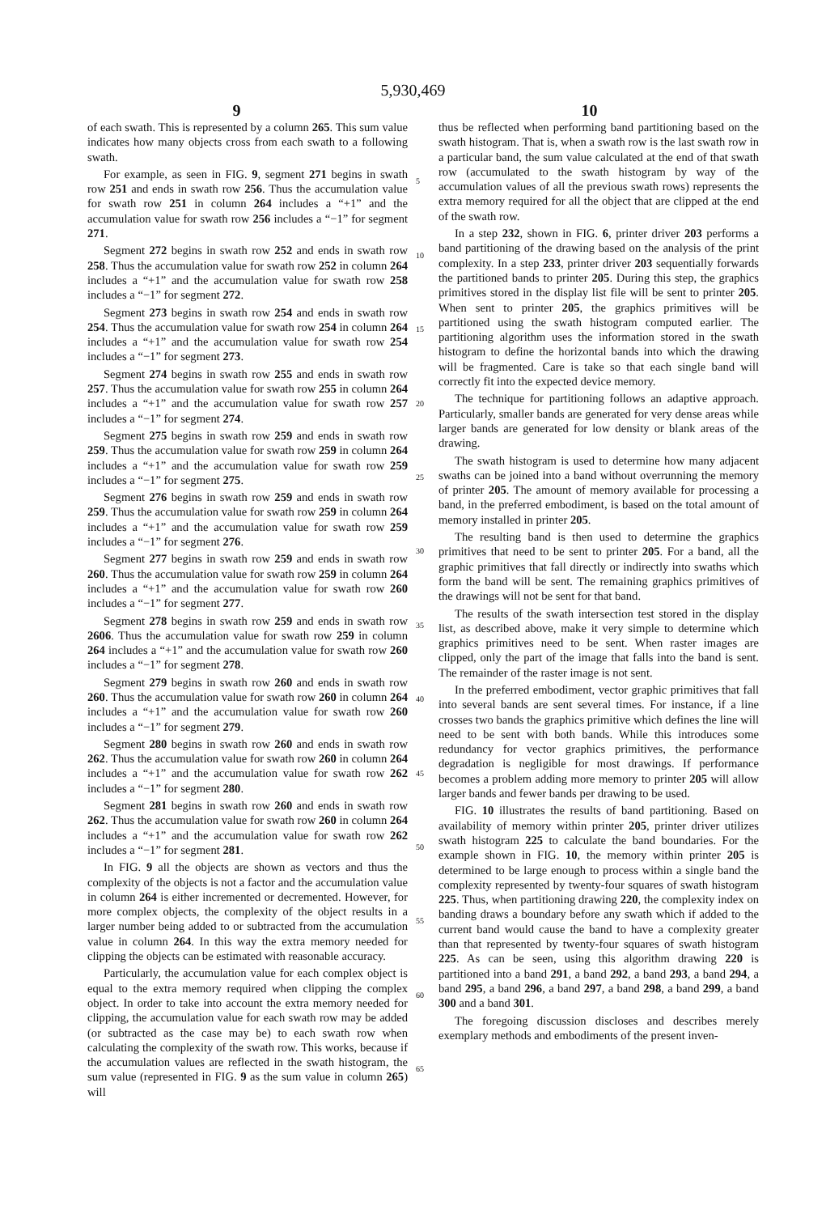5,930,469
9 10
of each swath. This is represented by a column 265. This sum value indicates how many objects cross from each swath to a following swath.
For example, as seen in FIG. 9, segment 271 begins in swath row 251 and ends in swath row 256. Thus the accumulation value for swath row 251 in column 264 includes a “+1” and the accumulation value for swath row 256 includes a “−1” for segment 271.
Segment 272 begins in swath row 252 and ends in swath row 258. Thus the accumulation value for swath row 252 in column 264 includes a “+1” and the accumulation value for swath row 258 includes a “−1” for segment 272.
Segment 273 begins in swath row 254 and ends in swath row 254. Thus the accumulation value for swath row 254 in column 264 includes a “+1” and the accumulation value for swath row 254 includes a “−1” for segment 273.
Segment 274 begins in swath row 255 and ends in swath row 257. Thus the accumulation value for swath row 255 in column 264 includes a “+1” and the accumulation value for swath row 257 includes a “−1” for segment 274.
Segment 275 begins in swath row 259 and ends in swath row 259. Thus the accumulation value for swath row 259 in column 264 includes a “+1” and the accumulation value for swath row 259 includes a “−1” for segment 275.
Segment 276 begins in swath row 259 and ends in swath row 259. Thus the accumulation value for swath row 259 in column 264 includes a “+1” and the accumulation value for swath row 259 includes a “−1” for segment 276.
Segment 277 begins in swath row 259 and ends in swath row 260. Thus the accumulation value for swath row 259 in column 264 includes a “+1” and the accumulation value for swath row 260 includes a “−1” for segment 277.
Segment 278 begins in swath row 259 and ends in swath row 2606. Thus the accumulation value for swath row 259 in column 264 includes a “+1” and the accumulation value for swath row 260 includes a “−1” for segment 278.
Segment 279 begins in swath row 260 and ends in swath row 260. Thus the accumulation value for swath row 260 in column 264 includes a “+1” and the accumulation value for swath row 260 includes a “−1” for segment 279.
Segment 280 begins in swath row 260 and ends in swath row 262. Thus the accumulation value for swath row 260 in column 264 includes a “+1” and the accumulation value for swath row 262 includes a “−1” for segment 280.
Segment 281 begins in swath row 260 and ends in swath row 262. Thus the accumulation value for swath row 260 in column 264 includes a “+1” and the accumulation value for swath row 262 includes a “−1” for segment 281.
In FIG. 9 all the objects are shown as vectors and thus the complexity of the objects is not a factor and the accumulation value in column 264 is either incremented or decremented. However, for more complex objects, the complexity of the object results in a larger number being added to or subtracted from the accumulation value in column 264. In this way the extra memory needed for clipping the objects can be estimated with reasonable accuracy.
Particularly, the accumulation value for each complex object is equal to the extra memory required when clipping the complex object. In order to take into account the extra memory needed for clipping, the accumulation value for each swath row may be added (or subtracted as the case may be) to each swath row when calculating the complexity of the swath row. This works, because if the accumulation values are reflected in the swath histogram, the sum value (represented in FIG. 9 as the sum value in column 265) will
5
10
15
20
25
30
35
40
45
50
55
60
65
thus be reflected when performing band partitioning based on the swath histogram. That is, when a swath row is the last swath row in a particular band, the sum value calculated at the end of that swath row (accumulated to the swath histogram by way of the accumulation values of all the previous swath rows) represents the extra memory required for all the object that are clipped at the end of the swath row.
In a step 232, shown in FIG. 6, printer driver 203 performs a band partitioning of the drawing based on the analysis of the print complexity. In a step 233, printer driver 203 sequentially forwards the partitioned bands to printer 205. During this step, the graphics primitives stored in the display list file will be sent to printer 205. When sent to printer 205, the graphics primitives will be partitioned using the swath histogram computed earlier. The partitioning algorithm uses the information stored in the swath histogram to define the horizontal bands into which the drawing will be fragmented. Care is take so that each single band will correctly fit into the expected device memory.
The technique for partitioning follows an adaptive approach. Particularly, smaller bands are generated for very dense areas while larger bands are generated for low density or blank areas of the drawing.
The swath histogram is used to determine how many adjacent swaths can be joined into a band without overrunning the memory of printer 205. The amount of memory available for processing a band, in the preferred embodiment, is based on the total amount of memory installed in printer 205.
The resulting band is then used to determine the graphics primitives that need to be sent to printer 205. For a band, all the graphic primitives that fall directly or indirectly into swaths which form the band will be sent. The remaining graphics primitives of the drawings will not be sent for that band.
The results of the swath intersection test stored in the display list, as described above, make it very simple to determine which graphics primitives need to be sent. When raster images are clipped, only the part of the image that falls into the band is sent. The remainder of the raster image is not sent.
In the preferred embodiment, vector graphic primitives that fall into several bands are sent several times. For instance, if a line crosses two bands the graphics primitive which defines the line will need to be sent with both bands. While this introduces some redundancy for vector graphics primitives, the performance degradation is negligible for most drawings. If performance becomes a problem adding more memory to printer 205 will allow larger bands and fewer bands per drawing to be used.
FIG. 10 illustrates the results of band partitioning. Based on availability of memory within printer 205, printer driver utilizes swath histogram 225 to calculate the band boundaries. For the example shown in FIG. 10, the memory within printer 205 is determined to be large enough to process within a single band the complexity represented by twenty-four squares of swath histogram 225. Thus, when partitioning drawing 220, the complexity index on banding draws a boundary before any swath which if added to the current band would cause the band to have a complexity greater than that represented by twenty-four squares of swath histogram 225. As can be seen, using this algorithm drawing 220 is partitioned into a band 291, a band 292, a band 293, a band 294, a band 295, a band 296, a band 297, a band 298, a band 299, a band 300 and a band 301.
The foregoing discussion discloses and describes merely exemplary methods and embodiments of the present inven-